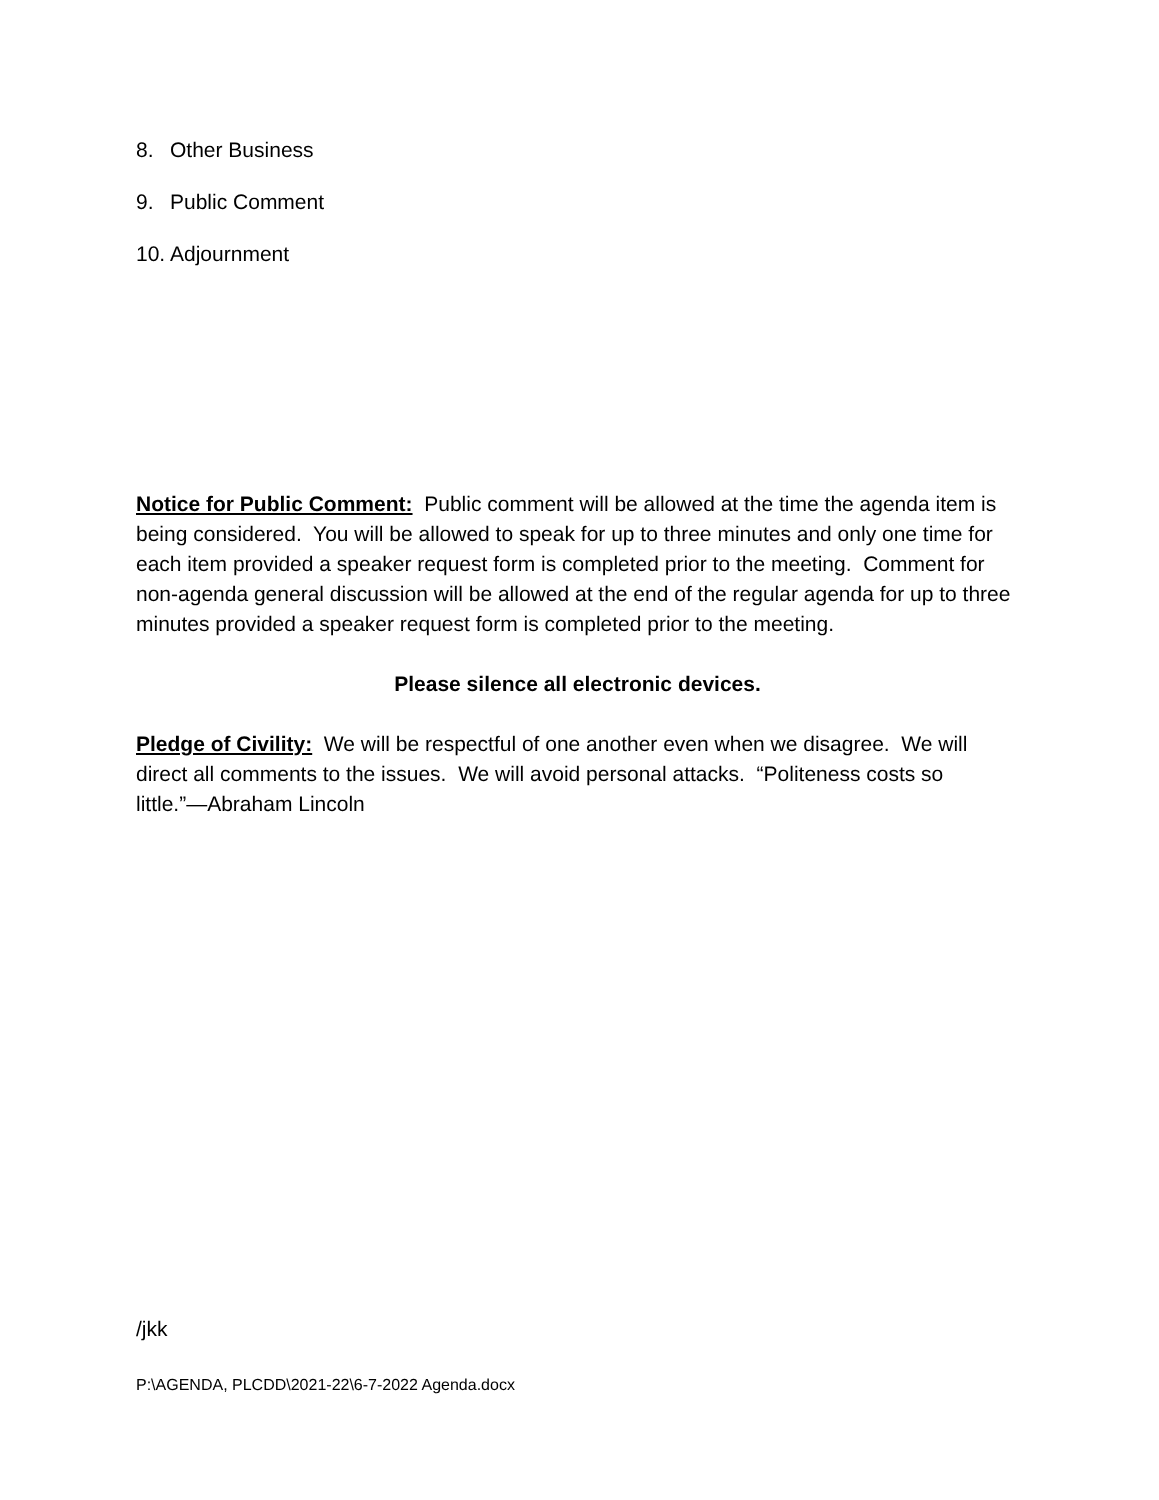8. Other Business
9. Public Comment
10. Adjournment
Notice for Public Comment: Public comment will be allowed at the time the agenda item is being considered. You will be allowed to speak for up to three minutes and only one time for each item provided a speaker request form is completed prior to the meeting. Comment for non-agenda general discussion will be allowed at the end of the regular agenda for up to three minutes provided a speaker request form is completed prior to the meeting.
Please silence all electronic devices.
Pledge of Civility: We will be respectful of one another even when we disagree. We will direct all comments to the issues. We will avoid personal attacks. “Politeness costs so little.”—Abraham Lincoln
/jkk
P:\AGENDA, PLCDD\2021-22\6-7-2022 Agenda.docx